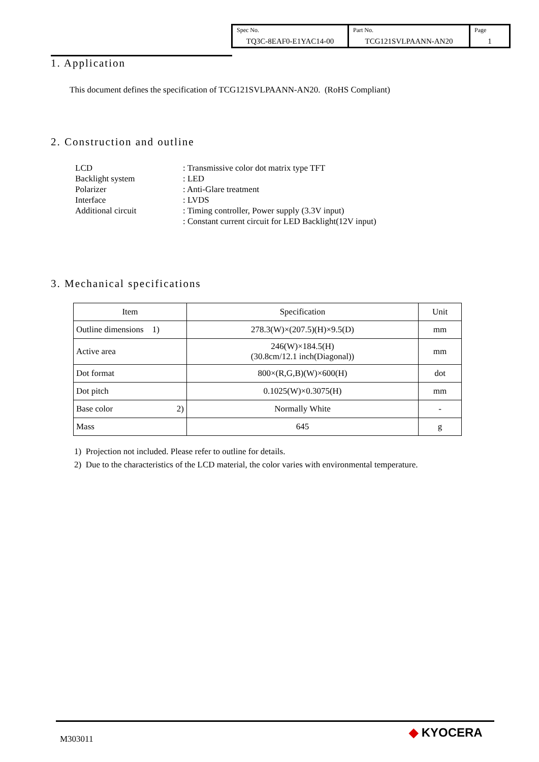| Spec No. TQ3C-8EAF0-E1YAC14-00 | Part No. TCG121SVLPAANN-AN20 | Page 1 |
1. Application
This document defines the specification of TCG121SVLPAANN-AN20. (RoHS Compliant)
2. Construction and outline
LCD: Transmissive color dot matrix type TFT
Backlight system: LED
Polarizer: Anti-Glare treatment
Interface: LVDS
Additional circuit: Timing controller, Power supply (3.3V input)
: Constant current circuit for LED Backlight(12V input)
3. Mechanical specifications
| Item | Specification | Unit |
| --- | --- | --- |
| Outline dimensions 1) | 278.3(W)×(207.5)(H)×9.5(D) | mm |
| Active area | 246(W)×184.5(H) (30.8cm/12.1 inch(Diagonal)) | mm |
| Dot format | 800×(R,G,B)(W)×600(H) | dot |
| Dot pitch | 0.1025(W)×0.3075(H) | mm |
| Base color 2) | Normally White | - |
| Mass | 645 | g |
1) Projection not included. Please refer to outline for details.
2) Due to the characteristics of the LCD material, the color varies with environmental temperature.
M303011 ◆ KYOCERA